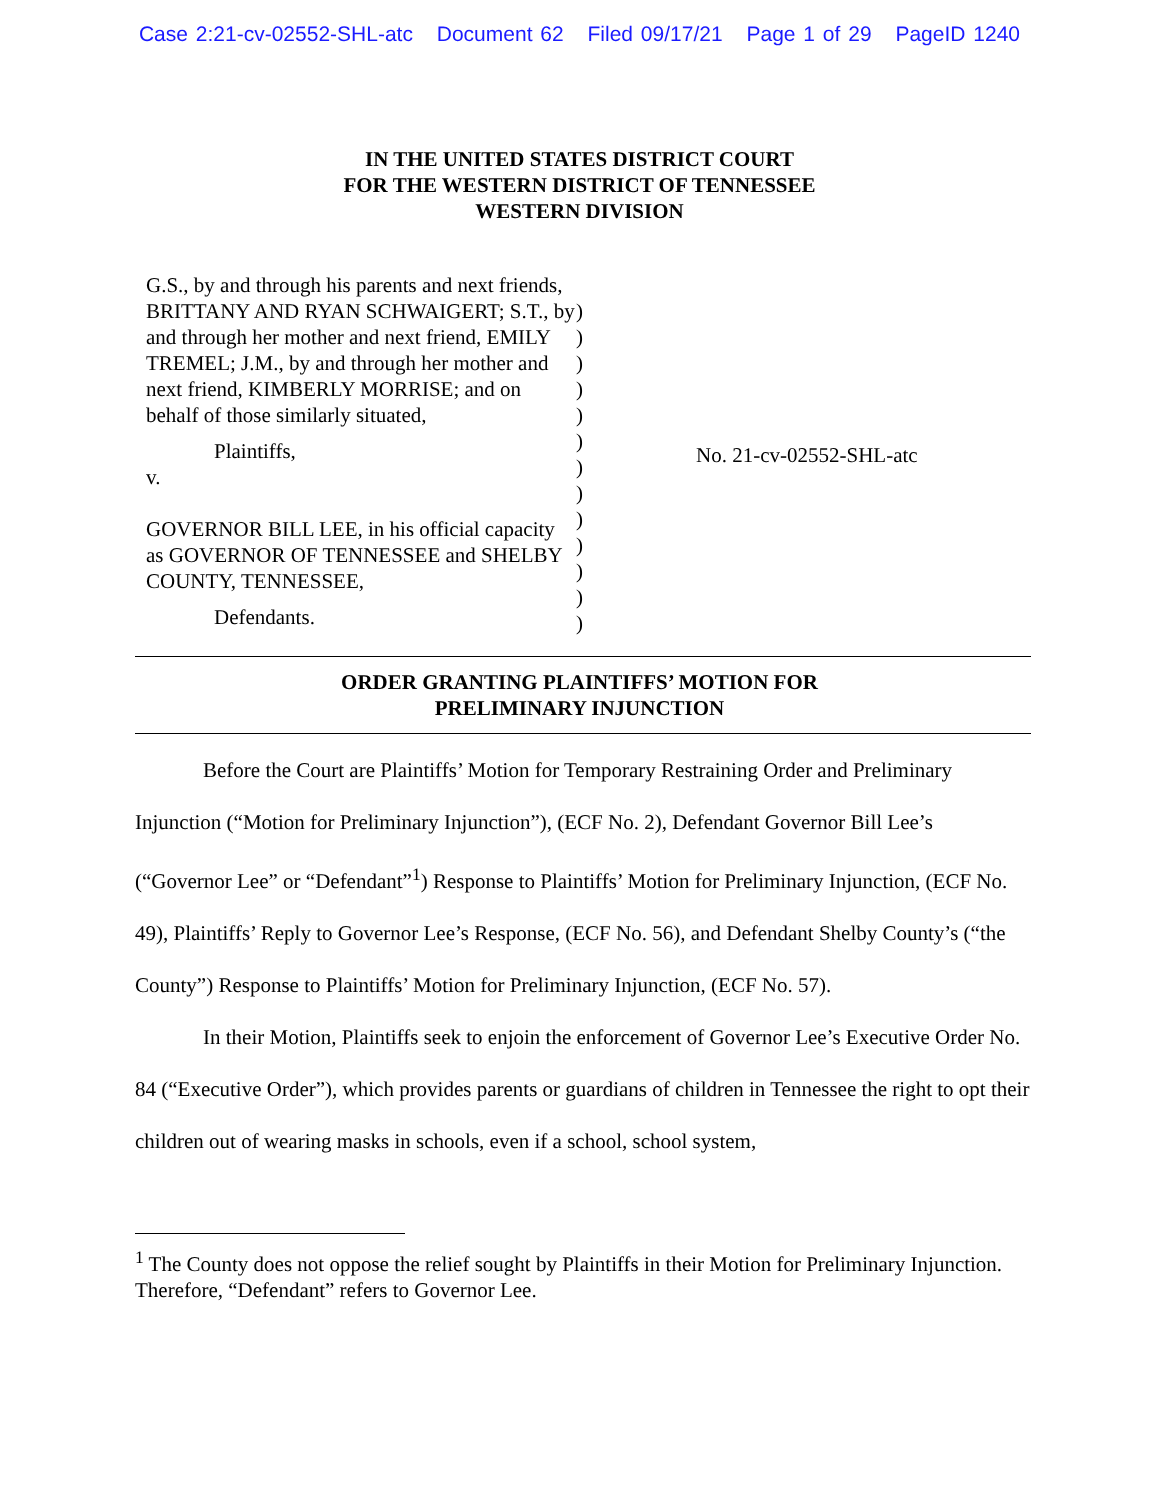Case 2:21-cv-02552-SHL-atc Document 62 Filed 09/17/21 Page 1 of 29 PageID 1240
IN THE UNITED STATES DISTRICT COURT
FOR THE WESTERN DISTRICT OF TENNESSEE
WESTERN DIVISION
G.S., by and through his parents and next friends, BRITTANY AND RYAN SCHWAIGERT; S.T., by and through her mother and next friend, EMILY TREMEL; J.M., by and through her mother and next friend, KIMBERLY MORRISE; and on behalf of those similarly situated,
Plaintiffs,
v.
GOVERNOR BILL LEE, in his official capacity as GOVERNOR OF TENNESSEE and SHELBY COUNTY, TENNESSEE,
Defendants.
)
)
)
)
)
)
)
)
)
)
)
)
)
No. 21-cv-02552-SHL-atc
ORDER GRANTING PLAINTIFFS’ MOTION FOR
PRELIMINARY INJUNCTION
Before the Court are Plaintiffs’ Motion for Temporary Restraining Order and Preliminary Injunction (“Motion for Preliminary Injunction”), (ECF No. 2), Defendant Governor Bill Lee’s (“Governor Lee” or “Defendant”<sup>1</sup>) Response to Plaintiffs’ Motion for Preliminary Injunction, (ECF No. 49), Plaintiffs’ Reply to Governor Lee’s Response, (ECF No. 56), and Defendant Shelby County’s (“the County”) Response to Plaintiffs’ Motion for Preliminary Injunction, (ECF No. 57).
In their Motion, Plaintiffs seek to enjoin the enforcement of Governor Lee’s Executive Order No. 84 (“Executive Order”), which provides parents or guardians of children in Tennessee the right to opt their children out of wearing masks in schools, even if a school, school system,
<sup>1</sup> The County does not oppose the relief sought by Plaintiffs in their Motion for Preliminary Injunction. Therefore, “Defendant” refers to Governor Lee.